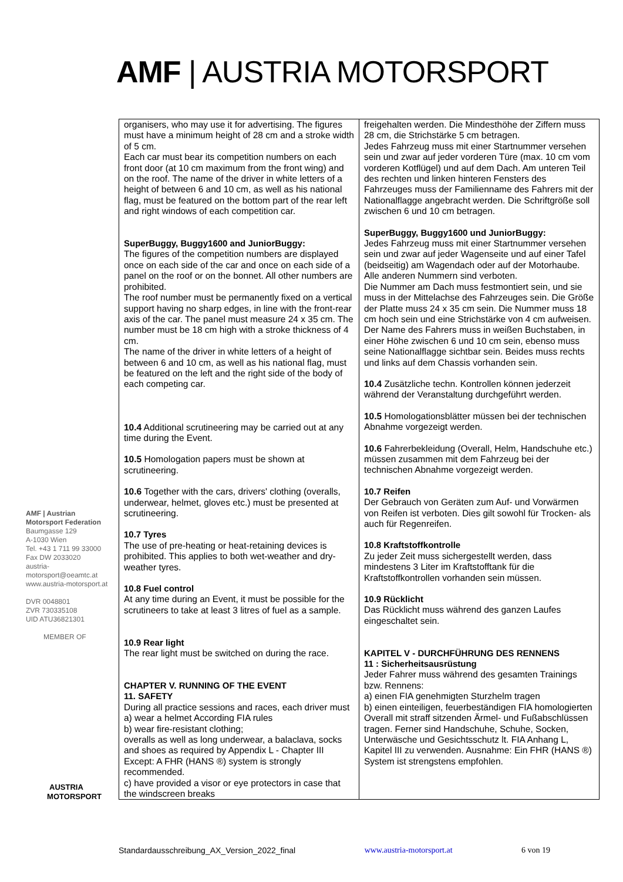AMF | AUSTRIA MOTORSPORT
| organisers, who may use it for advertising. The figures must have a minimum height of 28 cm and a stroke width of 5 cm. Each car must bear its competition numbers on each front door (at 10 cm maximum from the front wing) and on the roof. The name of the driver in white letters of a height of between 6 and 10 cm, as well as his national flag, must be featured on the bottom part of the rear left and right windows of each competition car. SuperBuggy, Buggy1600 and JuniorBuggy: The figures of the competition numbers are displayed once on each side of the car and once on each side of a panel on the roof or on the bonnet. All other numbers are prohibited. The roof number must be permanently fixed on a vertical support having no sharp edges, in line with the front-rear axis of the car. The panel must measure 24 x 35 cm. The number must be 18 cm high with a stroke thickness of 4 cm. The name of the driver in white letters of a height of between 6 and 10 cm, as well as his national flag, must be featured on the left and the right side of the body of each competing car. 10.4 Additional scrutineering may be carried out at any time during the Event. 10.5 Homologation papers must be shown at scrutineering. 10.6 Together with the cars, drivers' clothing (overalls, underwear, helmet, gloves etc.) must be presented at scrutineering. 10.7 Tyres The use of pre-heating or heat-retaining devices is prohibited. This applies to both wet-weather and dry-weather tyres. 10.8 Fuel control At any time during an Event, it must be possible for the scrutineers to take at least 3 litres of fuel as a sample. 10.9 Rear light The rear light must be switched on during the race. CHAPTER V. RUNNING OF THE EVENT 11. SAFETY During all practice sessions and races, each driver must a) wear a helmet According FIA rules b) wear fire-resistant clothing; overalls as well as long underwear, a balaclava, socks and shoes as required by Appendix L - Chapter III Except: A FHR (HANS ®) system is strongly recommended. c) have provided a visor or eye protectors in case that the windscreen breaks | freigehalten werden. Die Mindesthöhe der Ziffern muss 28 cm, die Strichstärke 5 cm betragen. Jedes Fahrzeug muss mit einer Startnummer versehen sein und zwar auf jeder vorderen Türe (max. 10 cm vom vorderen Kotflügel) und auf dem Dach. Am unteren Teil des rechten und linken hinteren Fensters des Fahrzeuges muss der Familienname des Fahrers mit der Nationalflagge angebracht werden. Die Schriftgröße soll zwischen 6 und 10 cm betragen. SuperBuggy, Buggy1600 und JuniorBuggy: Jedes Fahrzeug muss mit einer Startnummer versehen sein und zwar auf jeder Wagenseite und auf einer Tafel (beidseitig) am Wagendach oder auf der Motorhaube. Alle anderen Nummern sind verboten. Die Nummer am Dach muss festmontiert sein, und sie muss in der Mittelachse des Fahrzeuges sein. Die Größe der Platte muss 24 x 35 cm sein. Die Nummer muss 18 cm hoch sein und eine Strichstärke von 4 cm aufweisen. Der Name des Fahrers muss in weißen Buchstaben, in einer Höhe zwischen 6 und 10 cm sein, ebenso muss seine Nationalflagge sichtbar sein. Beides muss rechts und links auf dem Chassis vorhanden sein. 10.4 Zusätzliche techn. Kontrollen können jederzeit während der Veranstaltung durchgeführt werden. 10.5 Homologationsblätter müssen bei der technischen Abnahme vorgezeigt werden. 10.6 Fahrerbekleidung (Overall, Helm, Handschuhe etc.) müssen zusammen mit dem Fahrzeug bei der technischen Abnahme vorgezeigt werden. 10.7 Reifen Der Gebrauch von Geräten zum Auf- und Vorwärmen von Reifen ist verboten. Dies gilt sowohl für Trocken- als auch für Regenreifen. 10.8 Kraftstoffkontrolle Zu jeder Zeit muss sichergestellt werden, dass mindestens 3 Liter im Kraftstofftank für die Kraftstoffkontrollen vorhanden sein müssen. 10.9 Rücklicht Das Rücklicht muss während des ganzen Laufes eingeschaltet sein. KAPITEL V - DURCHFÜHRUNG DES RENNENS 11 : Sicherheitsausrüstung Jeder Fahrer muss während des gesamten Trainings bzw. Rennens: a) einen FIA genehmigten Sturzhelm tragen b) einen einteiligen, feuerbeständigen FIA homologierten Overall mit straff sitzenden Ärmel- und Fußabschlüssen tragen. Ferner sind Handschuhe, Schuhe, Socken, Unterwäsche und Gesichtsschutz lt. FIA Anhang L, Kapitel III zu verwenden. Ausnahme: Ein FHR (HANS ®) System ist strengstens empfohlen. |
AMF | Austrian Motorsport Federation
Baumgasse 129
A-1030 Wien
Tel. +43 1 711 99 33000
Fax DW 2033020
austria-motorsport@oeamtc.at
www.austria-motorsport.at
DVR 0048801
ZVR 730335108
UID ATU36821301
MEMBER OF
AUSTRIA
MOTORSPORT
Standardausschreibung_AX_Version_2022_final www.austria-motorsport.at 6 von 19